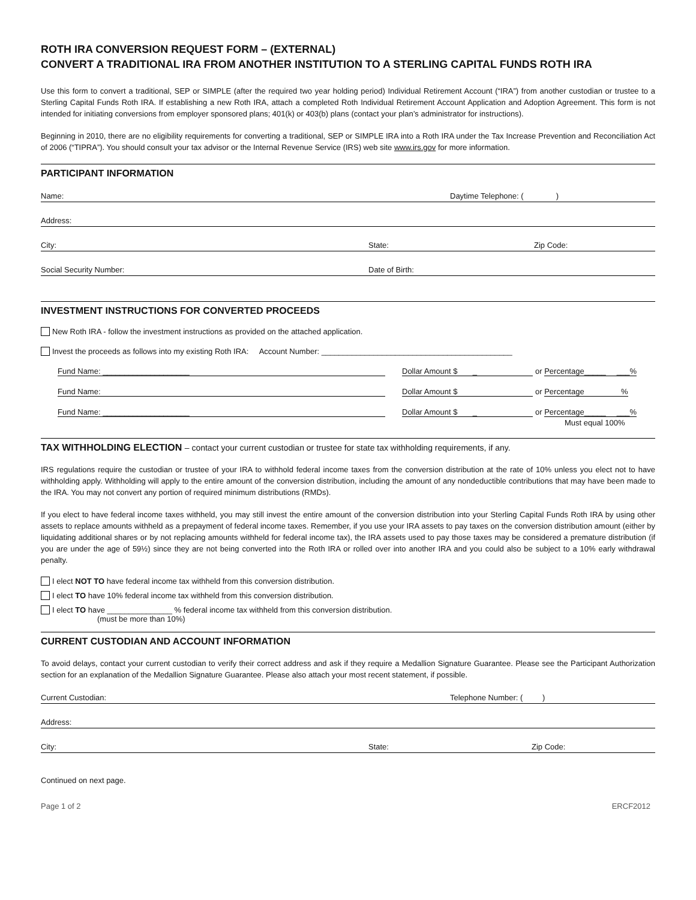ROTH IRA CONVERSION REQUEST FORM – (EXTERNAL)
CONVERT A TRADITIONAL IRA FROM ANOTHER INSTITUTION TO A STERLING CAPITAL FUNDS ROTH IRA
Use this form to convert a traditional, SEP or SIMPLE (after the required two year holding period) Individual Retirement Account (“IRA”) from another custodian or trustee to a Sterling Capital Funds Roth IRA. If establishing a new Roth IRA, attach a completed Roth Individual Retirement Account Application and Adoption Agreement. This form is not intended for initiating conversions from employer sponsored plans; 401(k) or 403(b) plans (contact your plan’s administrator for instructions).
Beginning in 2010, there are no eligibility requirements for converting a traditional, SEP or SIMPLE IRA into a Roth IRA under the Tax Increase Prevention and Reconciliation Act of 2006 (“TIPRA”). You should consult your tax advisor or the Internal Revenue Service (IRS) web site www.irs.gov for more information.
PARTICIPANT INFORMATION
Name: Daytime Telephone: ( )
Address:
City: State: Zip Code:
Social Security Number: Date of Birth:
INVESTMENT INSTRUCTIONS FOR CONVERTED PROCEEDS
New Roth IRA - follow the investment instructions as provided on the attached application.
Invest the proceeds as follows into my existing Roth IRA: Account Number: ____________________________________________
Fund Name: ____________________ Dollar Amount $ _ or Percentage_____ ___%
Fund Name: Dollar Amount $ or Percentage %
Fund Name: ____________________ Dollar Amount $ _ or Percentage_____ ___%
Must equal 100%
TAX WITHHOLDING ELECTION – contact your current custodian or trustee for state tax withholding requirements, if any.
IRS regulations require the custodian or trustee of your IRA to withhold federal income taxes from the conversion distribution at the rate of 10% unless you elect not to have withholding apply. Withholding will apply to the entire amount of the conversion distribution, including the amount of any nondeductible contributions that may have been made to the IRA. You may not convert any portion of required minimum distributions (RMDs).
If you elect to have federal income taxes withheld, you may still invest the entire amount of the conversion distribution into your Sterling Capital Funds Roth IRA by using other assets to replace amounts withheld as a prepayment of federal income taxes. Remember, if you use your IRA assets to pay taxes on the conversion distribution amount (either by liquidating additional shares or by not replacing amounts withheld for federal income tax), the IRA assets used to pay those taxes may be considered a premature distribution (if you are under the age of 59½) since they are not being converted into the Roth IRA or rolled over into another IRA and you could also be subject to a 10% early withdrawal penalty.
I elect NOT TO have federal income tax withheld from this conversion distribution.
I elect TO have 10% federal income tax withheld from this conversion distribution.
I elect TO have _______________ % federal income tax withheld from this conversion distribution.
(must be more than 10%)
CURRENT CUSTODIAN AND ACCOUNT INFORMATION
To avoid delays, contact your current custodian to verify their correct address and ask if they require a Medallion Signature Guarantee. Please see the Participant Authorization section for an explanation of the Medallion Signature Guarantee. Please also attach your most recent statement, if possible.
Current Custodian: Telephone Number: ( )
Address:
City: State: Zip Code:
Continued on next page.
Page 1 of 2 ERCF2012